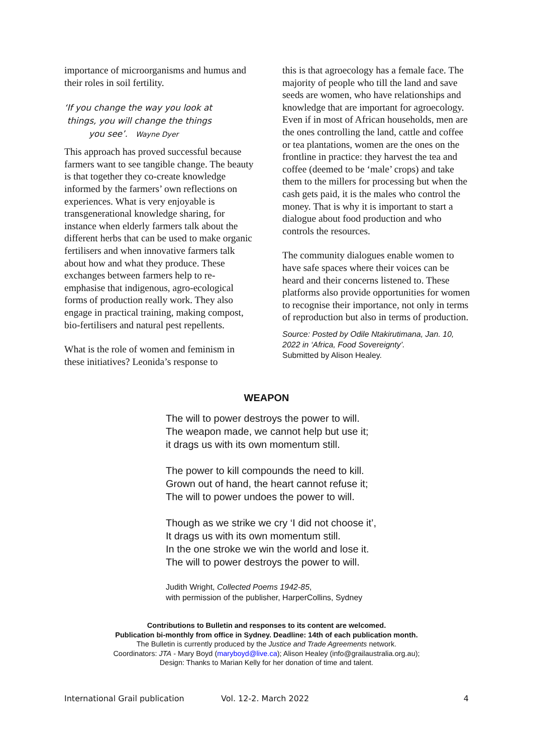importance of microorganisms and humus and their roles in soil fertility.
‘If you change the way you look at
things, you will change the things
you see’. Wayne Dyer
This approach has proved successful because farmers want to see tangible change. The beauty is that together they co-create knowledge informed by the farmers’ own reflections on experiences. What is very enjoyable is transgenerational knowledge sharing, for instance when elderly farmers talk about the different herbs that can be used to make organic fertilisers and when innovative farmers talk about how and what they produce. These exchanges between farmers help to re-emphasise that indigenous, agro-ecological forms of production really work. They also engage in practical training, making compost, bio-fertilisers and natural pest repellents.
What is the role of women and feminism in these initiatives? Leonida’s response to
this is that agroecology has a female face. The majority of people who till the land and save seeds are women, who have relationships and knowledge that are important for agroecology. Even if in most of African households, men are the ones controlling the land, cattle and coffee or tea plantations, women are the ones on the frontline in practice: they harvest the tea and coffee (deemed to be ‘male’ crops) and take them to the millers for processing but when the cash gets paid, it is the males who control the money. That is why it is important to start a dialogue about food production and who controls the resources.
The community dialogues enable women to have safe spaces where their voices can be heard and their concerns listened to. These platforms also provide opportunities for women to recognise their importance, not only in terms of reproduction but also in terms of production.
Source: Posted by Odile Ntakirutimana, Jan. 10, 2022 in ‘Africa, Food Sovereignty’.
Submitted by Alison Healey.
WEAPON
The will to power destroys the power to will.
The weapon made, we cannot help but use it;
it drags us with its own momentum still.
The power to kill compounds the need to kill.
Grown out of hand, the heart cannot refuse it;
The will to power undoes the power to will.
Though as we strike we cry ‘I did not choose it’,
It drags us with its own momentum still.
In the one stroke we win the world and lose it.
The will to power destroys the power to will.
Judith Wright, Collected Poems 1942-85,
with permission of the publisher, HarperCollins, Sydney
Contributions to Bulletin and responses to its content are welcomed.
Publication bi-monthly from office in Sydney. Deadline: 14th of each publication month.
The Bulletin is currently produced by the Justice and Trade Agreements network.
Coordinators: JTA - Mary Boyd (maryboyd@live.ca); Alison Healey (info@grailaustralia.org.au);
Design: Thanks to Marian Kelly for her donation of time and talent.
International Grail publication Vol. 12-2. March 2022 4